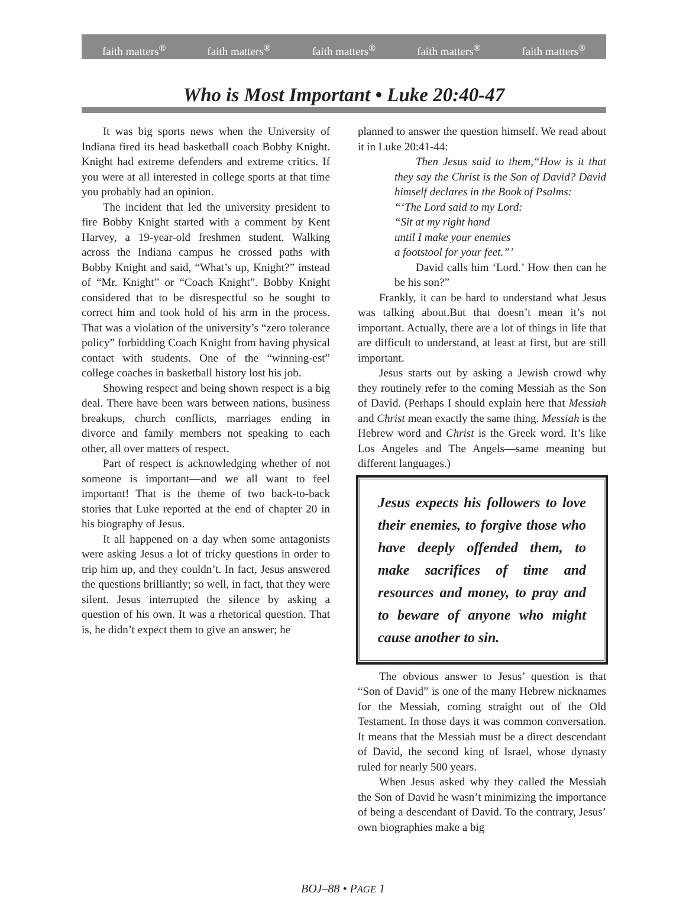faith matters<sup>®</sup> faith matters<sup>®</sup> faith matters<sup>®</sup> faith matters<sup>®</sup> faith matters<sup>®</sup>
Who is Most Important • Luke 20:40-47
It was big sports news when the University of Indiana fired its head basketball coach Bobby Knight. Knight had extreme defenders and extreme critics. If you were at all interested in college sports at that time you probably had an opinion.
The incident that led the university president to fire Bobby Knight started with a comment by Kent Harvey, a 19-year-old freshmen student. Walking across the Indiana campus he crossed paths with Bobby Knight and said, “What’s up, Knight?” instead of “Mr. Knight” or “Coach Knight”. Bobby Knight considered that to be disrespectful so he sought to correct him and took hold of his arm in the process. That was a violation of the university’s “zero tolerance policy” forbidding Coach Knight from having physical contact with students. One of the “winning-est” college coaches in basketball history lost his job.
Showing respect and being shown respect is a big deal. There have been wars between nations, business breakups, church conflicts, marriages ending in divorce and family members not speaking to each other, all over matters of respect.
Part of respect is acknowledging whether of not someone is important—and we all want to feel important! That is the theme of two back-to-back stories that Luke reported at the end of chapter 20 in his biography of Jesus.
It all happened on a day when some antagonists were asking Jesus a lot of tricky questions in order to trip him up, and they couldn’t. In fact, Jesus answered the questions brilliantly; so well, in fact, that they were silent. Jesus interrupted the silence by asking a question of his own. It was a rhetorical question. That is, he didn’t expect them to give an answer; he
planned to answer the question himself. We read about it in Luke 20:41-44:
Then Jesus said to them,“How is it that they say the Christ is the Son of David? David himself declares in the Book of Psalms:
“‘The Lord said to my Lord:
“Sit at my right hand
until I make your enemies
a footstool for your feet.”’
David calls him ‘Lord.’ How then can he be his son?”
Frankly, it can be hard to understand what Jesus was talking about.But that doesn’t mean it’s not important. Actually, there are a lot of things in life that are difficult to understand, at least at first, but are still important.
Jesus starts out by asking a Jewish crowd why they routinely refer to the coming Messiah as the Son of David. (Perhaps I should explain here that Messiah and Christ mean exactly the same thing. Messiah is the Hebrew word and Christ is the Greek word. It’s like Los Angeles and The Angels—same meaning but different languages.)
Jesus expects his followers to love their enemies, to forgive those who have deeply offended them, to make sacrifices of time and resources and money, to pray and to beware of anyone who might cause another to sin.
The obvious answer to Jesus’ question is that “Son of David” is one of the many Hebrew nicknames for the Messiah, coming straight out of the Old Testament. In those days it was common conversation. It means that the Messiah must be a direct descendant of David, the second king of Israel, whose dynasty ruled for nearly 500 years.
When Jesus asked why they called the Messiah the Son of David he wasn’t minimizing the importance of being a descendant of David. To the contrary, Jesus’ own biographies make a big
BOJ–88 • PAGE 1